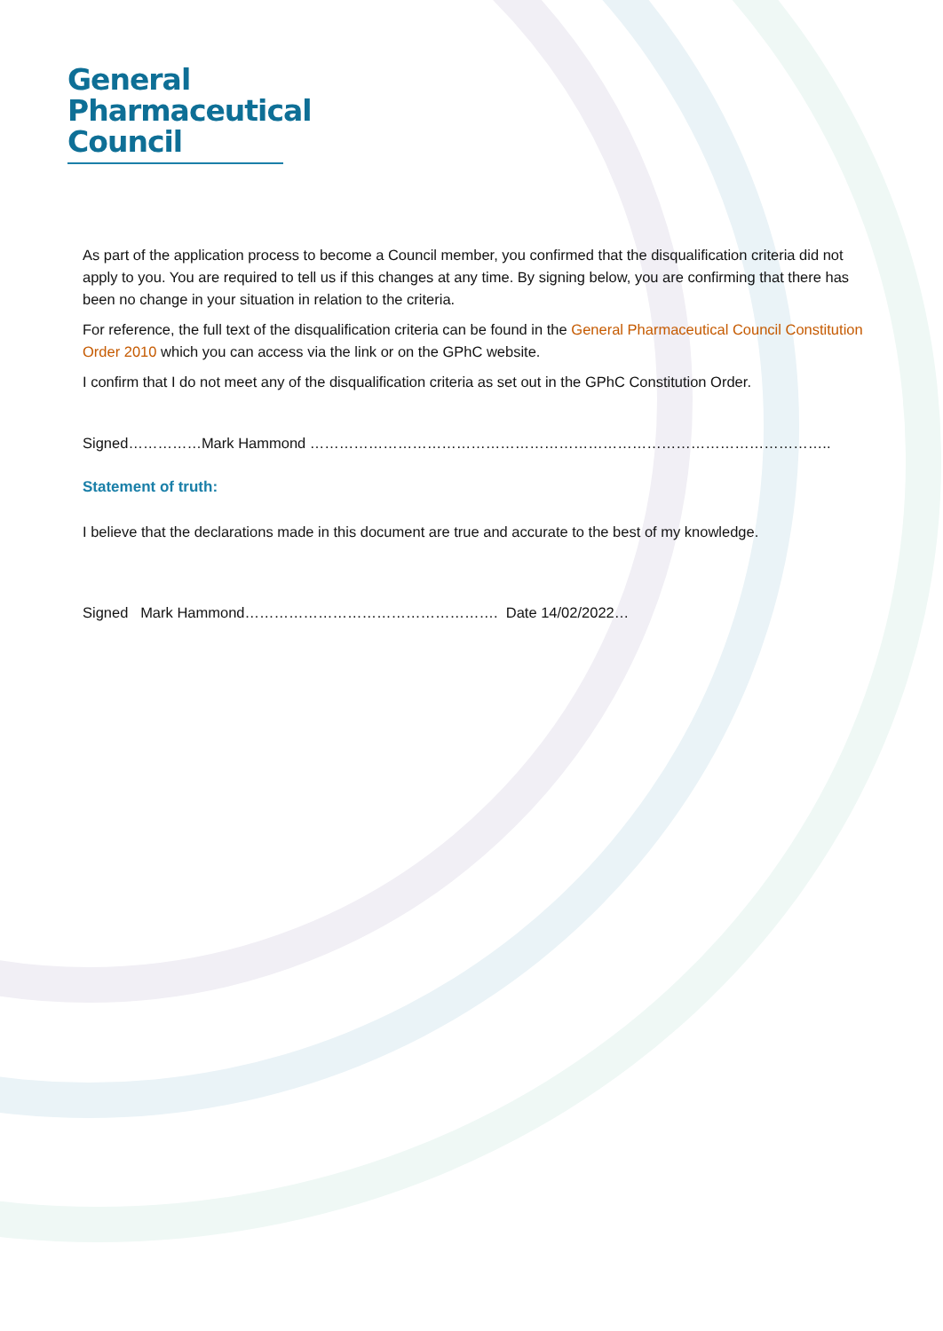General
Pharmaceutical
Council
As part of the application process to become a Council member, you confirmed that the disqualification criteria did not apply to you. You are required to tell us if this changes at any time. By signing below, you are confirming that there has been no change in your situation in relation to the criteria.
For reference, the full text of the disqualification criteria can be found in the General Pharmaceutical Council Constitution Order 2010 which you can access via the link or on the GPhC website.
I confirm that I do not meet any of the disqualification criteria as set out in the GPhC Constitution Order.
Signed……………Mark Hammond ……………………………………………………………………………………………..
Statement of truth:
I believe that the declarations made in this document are true and accurate to the best of my knowledge.
Signed Mark Hammond……………………………………………. Date 14/02/2022…